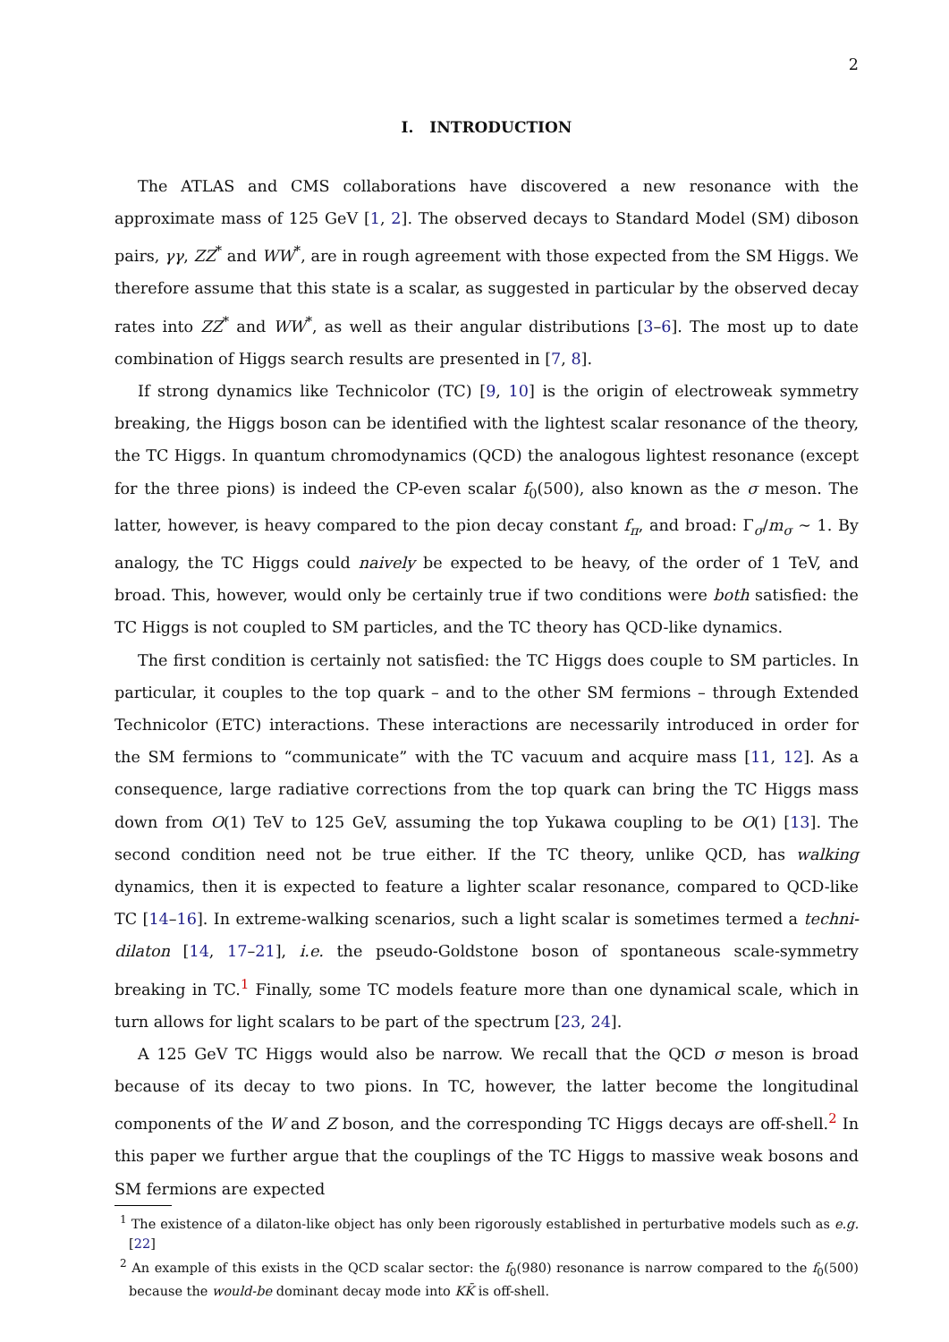2
I. INTRODUCTION
The ATLAS and CMS collaborations have discovered a new resonance with the approximate mass of 125 GeV [1, 2]. The observed decays to Standard Model (SM) diboson pairs, γγ, ZZ<sup>*</sup> and WW<sup>*</sup>, are in rough agreement with those expected from the SM Higgs. We therefore assume that this state is a scalar, as suggested in particular by the observed decay rates into ZZ<sup>*</sup> and WW<sup>*</sup>, as well as their angular distributions [3–6]. The most up to date combination of Higgs search results are presented in [7, 8].
If strong dynamics like Technicolor (TC) [9, 10] is the origin of electroweak symmetry breaking, the Higgs boson can be identified with the lightest scalar resonance of the theory, the TC Higgs. In quantum chromodynamics (QCD) the analogous lightest resonance (except for the three pions) is indeed the CP-even scalar f<sub>0</sub>(500), also known as the σ meson. The latter, however, is heavy compared to the pion decay constant f<sub>π</sub>, and broad: Γ<sub>σ</sub>/m<sub>σ</sub> ∼ 1. By analogy, the TC Higgs could naively be expected to be heavy, of the order of 1 TeV, and broad. This, however, would only be certainly true if two conditions were both satisfied: the TC Higgs is not coupled to SM particles, and the TC theory has QCD-like dynamics.
The first condition is certainly not satisfied: the TC Higgs does couple to SM particles. In particular, it couples to the top quark – and to the other SM fermions – through Extended Technicolor (ETC) interactions. These interactions are necessarily introduced in order for the SM fermions to “communicate” with the TC vacuum and acquire mass [11, 12]. As a consequence, large radiative corrections from the top quark can bring the TC Higgs mass down from O(1) TeV to 125 GeV, assuming the top Yukawa coupling to be O(1) [13]. The second condition need not be true either. If the TC theory, unlike QCD, has walking dynamics, then it is expected to feature a lighter scalar resonance, compared to QCD-like TC [14–16]. In extreme-walking scenarios, such a light scalar is sometimes termed a techni-dilaton [14, 17–21], i.e. the pseudo-Goldstone boson of spontaneous scale-symmetry breaking in TC.<sup>1</sup> Finally, some TC models feature more than one dynamical scale, which in turn allows for light scalars to be part of the spectrum [23, 24].
A 125 GeV TC Higgs would also be narrow. We recall that the QCD σ meson is broad because of its decay to two pions. In TC, however, the latter become the longitudinal components of the W and Z boson, and the corresponding TC Higgs decays are off-shell.<sup>2</sup> In this paper we further argue that the couplings of the TC Higgs to massive weak bosons and SM fermions are expected
<sup>1</sup> The existence of a dilaton-like object has only been rigorously established in perturbative models such as e.g. [22]
<sup>2</sup> An example of this exists in the QCD scalar sector: the f<sub>0</sub>(980) resonance is narrow compared to the f<sub>0</sub>(500) because the would-be dominant decay mode into KK̄ is off-shell.